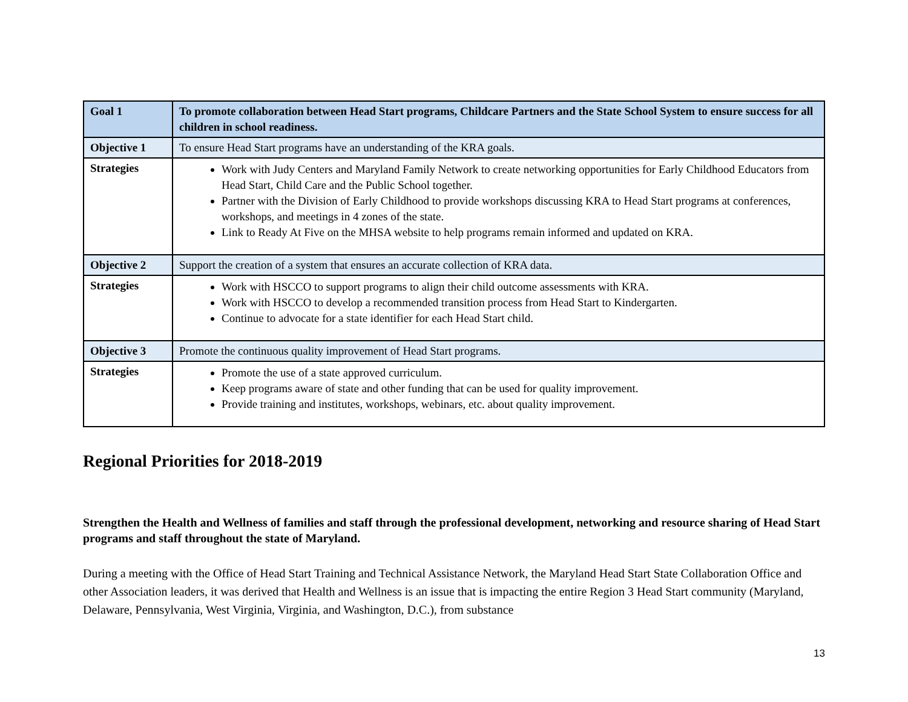| Goal 1 | To promote collaboration between Head Start programs, Childcare Partners and the State School System to ensure success for all children in school readiness. |
| Objective 1 | To ensure Head Start programs have an understanding of the KRA goals. |
| Strategies | Work with Judy Centers and Maryland Family Network to create networking opportunities for Early Childhood Educators from Head Start, Child Care and the Public School together. Partner with the Division of Early Childhood to provide workshops discussing KRA to Head Start programs at conferences, workshops, and meetings in 4 zones of the state. Link to Ready At Five on the MHSA website to help programs remain informed and updated on KRA. |
| Objective 2 | Support the creation of a system that ensures an accurate collection of KRA data. |
| Strategies | Work with HSCCO to support programs to align their child outcome assessments with KRA. Work with HSCCO to develop a recommended transition process from Head Start to Kindergarten. Continue to advocate for a state identifier for each Head Start child. |
| Objective 3 | Promote the continuous quality improvement of Head Start programs. |
| Strategies | Promote the use of a state approved curriculum. Keep programs aware of state and other funding that can be used for quality improvement. Provide training and institutes, workshops, webinars, etc. about quality improvement. |
Regional Priorities for 2018-2019
Strengthen the Health and Wellness of families and staff through the professional development, networking and resource sharing of Head Start programs and staff throughout the state of Maryland.
During a meeting with the Office of Head Start Training and Technical Assistance Network, the Maryland Head Start State Collaboration Office and other Association leaders, it was derived that Health and Wellness is an issue that is impacting the entire Region 3 Head Start community (Maryland, Delaware, Pennsylvania, West Virginia, Virginia, and Washington, D.C.), from substance
13